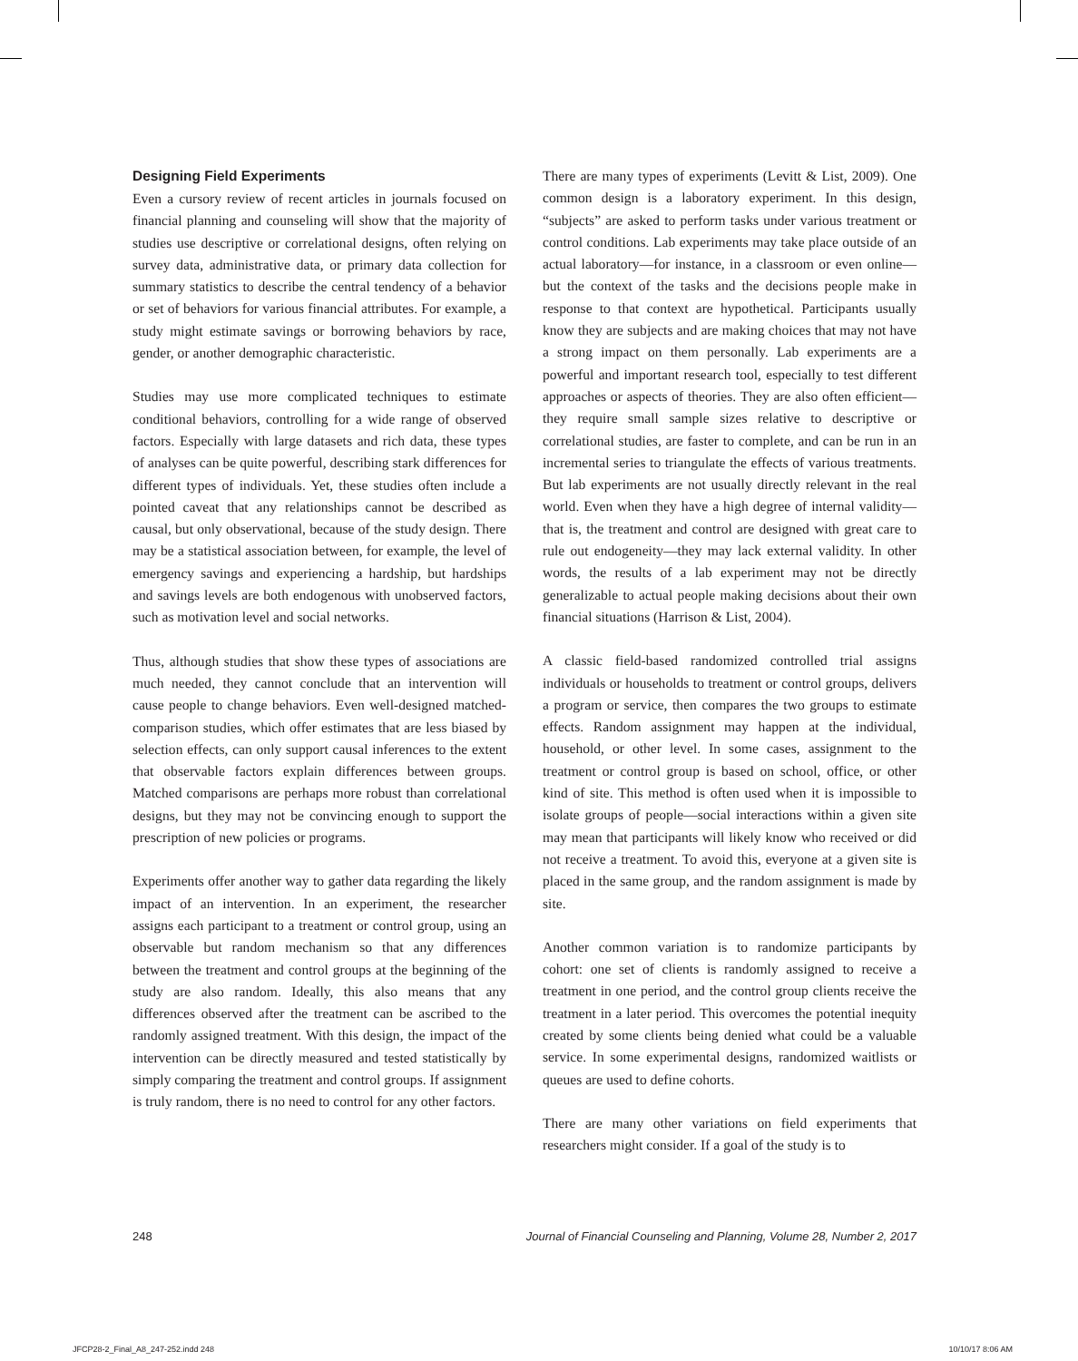Designing Field Experiments
Even a cursory review of recent articles in journals focused on financial planning and counseling will show that the majority of studies use descriptive or correlational designs, often relying on survey data, administrative data, or primary data collection for summary statistics to describe the central tendency of a behavior or set of behaviors for various financial attributes. For example, a study might estimate savings or borrowing behaviors by race, gender, or another demographic characteristic.
Studies may use more complicated techniques to estimate conditional behaviors, controlling for a wide range of observed factors. Especially with large datasets and rich data, these types of analyses can be quite powerful, describing stark differences for different types of individuals. Yet, these studies often include a pointed caveat that any relationships cannot be described as causal, but only observational, because of the study design. There may be a statistical association between, for example, the level of emergency savings and experiencing a hardship, but hardships and savings levels are both endogenous with unobserved factors, such as motivation level and social networks.
Thus, although studies that show these types of associations are much needed, they cannot conclude that an intervention will cause people to change behaviors. Even well-designed matched-comparison studies, which offer estimates that are less biased by selection effects, can only support causal inferences to the extent that observable factors explain differences between groups. Matched comparisons are perhaps more robust than correlational designs, but they may not be convincing enough to support the prescription of new policies or programs.
Experiments offer another way to gather data regarding the likely impact of an intervention. In an experiment, the researcher assigns each participant to a treatment or control group, using an observable but random mechanism so that any differences between the treatment and control groups at the beginning of the study are also random. Ideally, this also means that any differences observed after the treatment can be ascribed to the randomly assigned treatment. With this design, the impact of the intervention can be directly measured and tested statistically by simply comparing the treatment and control groups. If assignment is truly random, there is no need to control for any other factors.
There are many types of experiments (Levitt & List, 2009). One common design is a laboratory experiment. In this design, “subjects” are asked to perform tasks under various treatment or control conditions. Lab experiments may take place outside of an actual laboratory—for instance, in a classroom or even online—but the context of the tasks and the decisions people make in response to that context are hypothetical. Participants usually know they are subjects and are making choices that may not have a strong impact on them personally. Lab experiments are a powerful and important research tool, especially to test different approaches or aspects of theories. They are also often efficient—they require small sample sizes relative to descriptive or correlational studies, are faster to complete, and can be run in an incremental series to triangulate the effects of various treatments. But lab experiments are not usually directly relevant in the real world. Even when they have a high degree of internal validity—that is, the treatment and control are designed with great care to rule out endogeneity—they may lack external validity. In other words, the results of a lab experiment may not be directly generalizable to actual people making decisions about their own financial situations (Harrison & List, 2004).
A classic field-based randomized controlled trial assigns individuals or households to treatment or control groups, delivers a program or service, then compares the two groups to estimate effects. Random assignment may happen at the individual, household, or other level. In some cases, assignment to the treatment or control group is based on school, office, or other kind of site. This method is often used when it is impossible to isolate groups of people—social interactions within a given site may mean that participants will likely know who received or did not receive a treatment. To avoid this, everyone at a given site is placed in the same group, and the random assignment is made by site.
Another common variation is to randomize participants by cohort: one set of clients is randomly assigned to receive a treatment in one period, and the control group clients receive the treatment in a later period. This overcomes the potential inequity created by some clients being denied what could be a valuable service. In some experimental designs, randomized waitlists or queues are used to define cohorts.
There are many other variations on field experiments that researchers might consider. If a goal of the study is to
248 Journal of Financial Counseling and Planning, Volume 28, Number 2, 2017
JFCP28-2_Final_A8_247-252.indd 248 10/10/17 8:06 AM